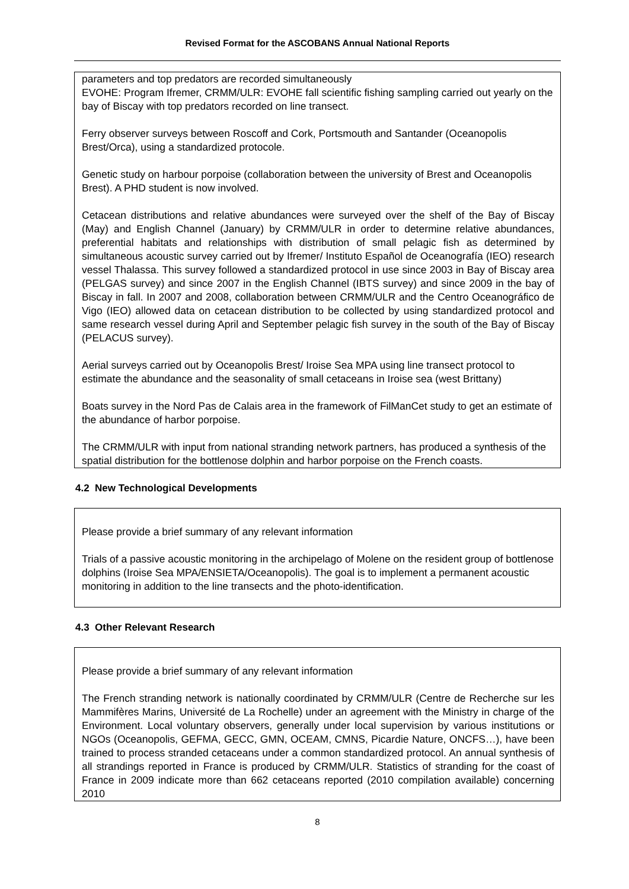Revised Format for the ASCOBANS Annual National Reports
parameters and top predators are recorded simultaneously
EVOHE: Program Ifremer, CRMM/ULR: EVOHE fall scientific fishing sampling carried out yearly on the bay of Biscay with top predators recorded on line transect.
Ferry observer surveys between Roscoff and Cork, Portsmouth and Santander (Oceanopolis Brest/Orca), using a standardized protocole.
Genetic study on harbour porpoise (collaboration between the university of Brest and Oceanopolis Brest). A PHD student is now involved.
Cetacean distributions and relative abundances were surveyed over the shelf of the Bay of Biscay (May) and English Channel (January) by CRMM/ULR in order to determine relative abundances, preferential habitats and relationships with distribution of small pelagic fish as determined by simultaneous acoustic survey carried out by Ifremer/ Instituto Español de Oceanografía (IEO) research vessel Thalassa. This survey followed a standardized protocol in use since 2003 in Bay of Biscay area (PELGAS survey) and since 2007 in the English Channel (IBTS survey) and since 2009 in the bay of Biscay in fall. In 2007 and 2008, collaboration between CRMM/ULR and the Centro Oceanográfico de Vigo (IEO) allowed data on cetacean distribution to be collected by using standardized protocol and same research vessel during April and September pelagic fish survey in the south of the Bay of Biscay (PELACUS survey).
Aerial surveys carried out by Oceanopolis Brest/ Iroise Sea MPA using line transect protocol to estimate the abundance and the seasonality of small cetaceans in Iroise sea (west Brittany)
Boats survey in the Nord Pas de Calais area in the framework of FilManCet study to get an estimate of the abundance of harbor porpoise.
The CRMM/ULR with input from national stranding network partners, has produced a synthesis of the spatial distribution for the bottlenose dolphin and harbor porpoise on the French coasts.
4.2 New Technological Developments
Please provide a brief summary of any relevant information
Trials of a passive acoustic monitoring in the archipelago of Molene on the resident group of bottlenose dolphins (Iroise Sea MPA/ENSIETA/Oceanopolis). The goal is to implement a permanent acoustic monitoring in addition to the line transects and the photo-identification.
4.3 Other Relevant Research
Please provide a brief summary of any relevant information
The French stranding network is nationally coordinated by CRMM/ULR (Centre de Recherche sur les Mammifères Marins, Université de La Rochelle) under an agreement with the Ministry in charge of the Environment. Local voluntary observers, generally under local supervision by various institutions or NGOs (Oceanopolis, GEFMA, GECC, GMN, OCEAM, CMNS, Picardie Nature, ONCFS…), have been trained to process stranded cetaceans under a common standardized protocol. An annual synthesis of all strandings reported in France is produced by CRMM/ULR. Statistics of stranding for the coast of France in 2009 indicate more than 662 cetaceans reported (2010 compilation available) concerning 2010
8